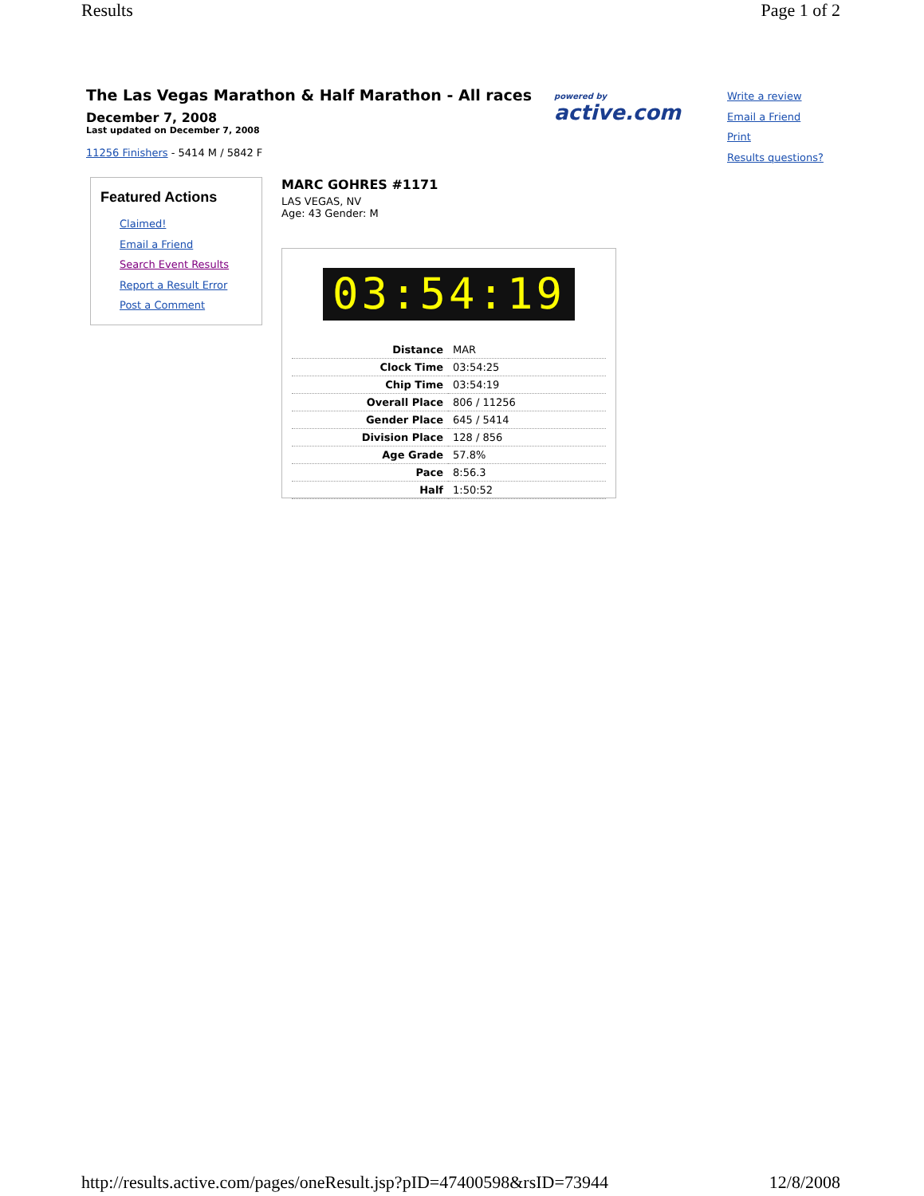Results Page 1 of 2
The Las Vegas Marathon & Half Marathon - All races
December 7, 2008
Last updated on December 7, 2008
11256 Finishers - 5414 M / 5842 F
powered by
active.com
Write a review
Email a Friend
Print
Results questions?
Featured Actions
Claimed!
Email a Friend
Search Event Results
Report a Result Error
Post a Comment
MARC GOHRES #1171
LAS VEGAS, NV
Age: 43 Gender: M
03:54:19
| Distance | MAR |
| Clock Time | 03:54:25 |
| Chip Time | 03:54:19 |
| Overall Place | 806 / 11256 |
| Gender Place | 645 / 5414 |
| Division Place | 128 / 856 |
| Age Grade | 57.8% |
| Pace | 8:56.3 |
| Half | 1:50:52 |
http://results.active.com/pages/oneResult.jsp?pID=47400598&rsID=73944 12/8/2008